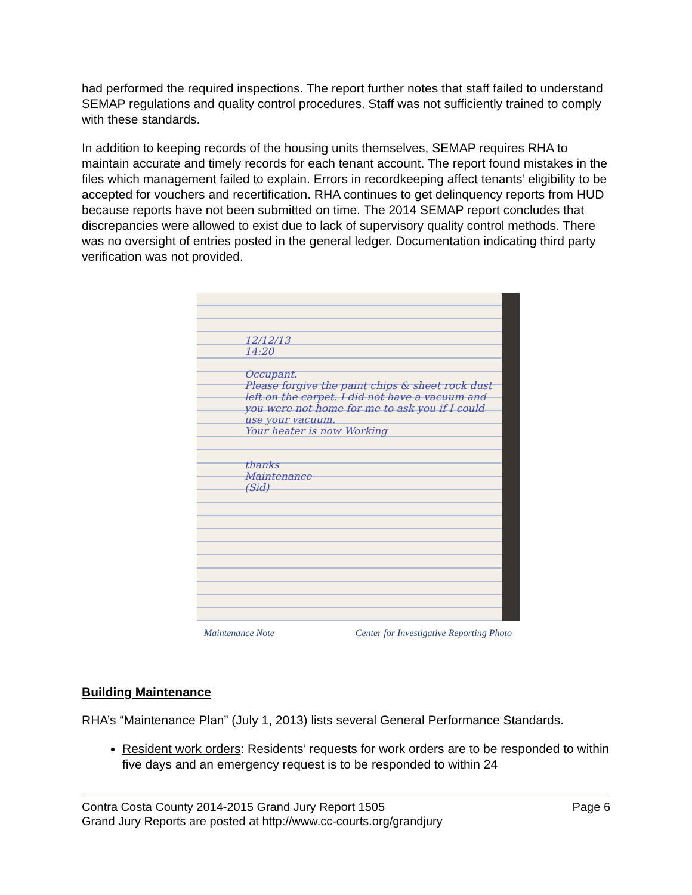had performed the required inspections. The report further notes that staff failed to understand SEMAP regulations and quality control procedures. Staff was not sufficiently trained to comply with these standards.
In addition to keeping records of the housing units themselves, SEMAP requires RHA to maintain accurate and timely records for each tenant account. The report found mistakes in the files which management failed to explain. Errors in recordkeeping affect tenants’ eligibility to be accepted for vouchers and recertification. RHA continues to get delinquency reports from HUD because reports have not been submitted on time. The 2014 SEMAP report concludes that discrepancies were allowed to exist due to lack of supervisory quality control methods. There was no oversight of entries posted in the general ledger. Documentation indicating third party verification was not provided.
12/12/13
14:20
Occupant.
Please forgive the paint chips & sheet rock dust left on the carpet. I did not have a vacuum and you were not home for me to ask you if I could use your vacuum.
Your heater is now Working
thanks
Maintenance
(Sid)
Maintenance Note Center for Investigative Reporting Photo
Building Maintenance
RHA’s “Maintenance Plan” (July 1, 2013) lists several General Performance Standards.
Resident work orders: Residents’ requests for work orders are to be responded to within five days and an emergency request is to be responded to within 24
Contra Costa County 2014-2015 Grand Jury Report 1505 Page 6
Grand Jury Reports are posted at http://www.cc-courts.org/grandjury